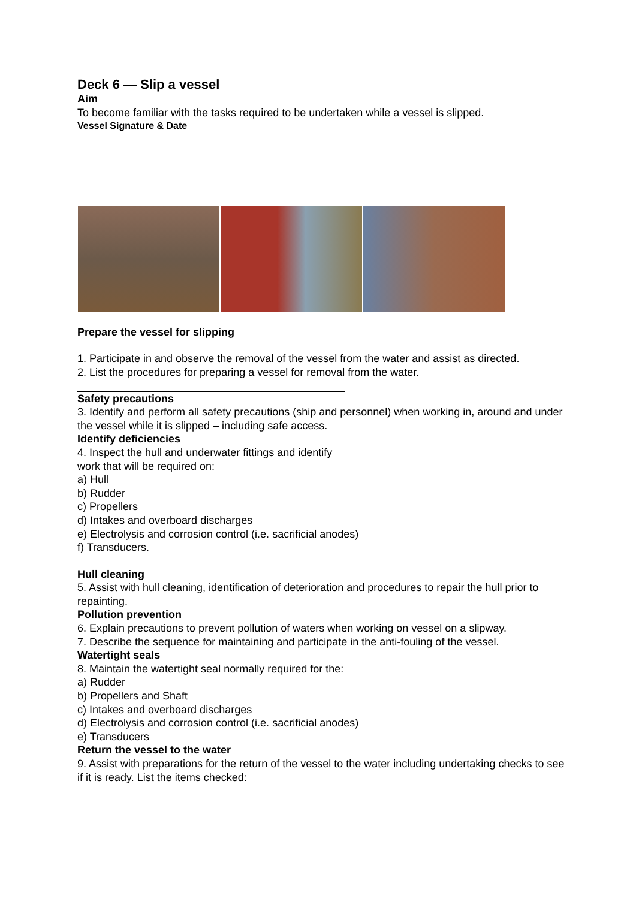Deck 6 — Slip a vessel
Aim
To become familiar with the tasks required to be undertaken while a vessel is slipped.
Vessel Signature & Date
Prepare the vessel for slipping
1. Participate in and observe the removal of the vessel from the water and assist as directed.
2. List the procedures for preparing a vessel for removal from the water.
Safety precautions
3. Identify and perform all safety precautions (ship and personnel) when working in, around and under the vessel while it is slipped – including safe access.
Identify deficiencies
4. Inspect the hull and underwater fittings and identify
work that will be required on:
a) Hull
b) Rudder
c) Propellers
d) Intakes and overboard discharges
e) Electrolysis and corrosion control (i.e. sacrificial anodes)
f) Transducers.
Hull cleaning
5. Assist with hull cleaning, identification of deterioration and procedures to repair the hull prior to repainting.
Pollution prevention
6. Explain precautions to prevent pollution of waters when working on vessel on a slipway.
7. Describe the sequence for maintaining and participate in the anti-fouling of the vessel.
Watertight seals
8. Maintain the watertight seal normally required for the:
a) Rudder
b) Propellers and Shaft
c) Intakes and overboard discharges
d) Electrolysis and corrosion control (i.e. sacrificial anodes)
e) Transducers
Return the vessel to the water
9. Assist with preparations for the return of the vessel to the water including undertaking checks to see if it is ready. List the items checked: